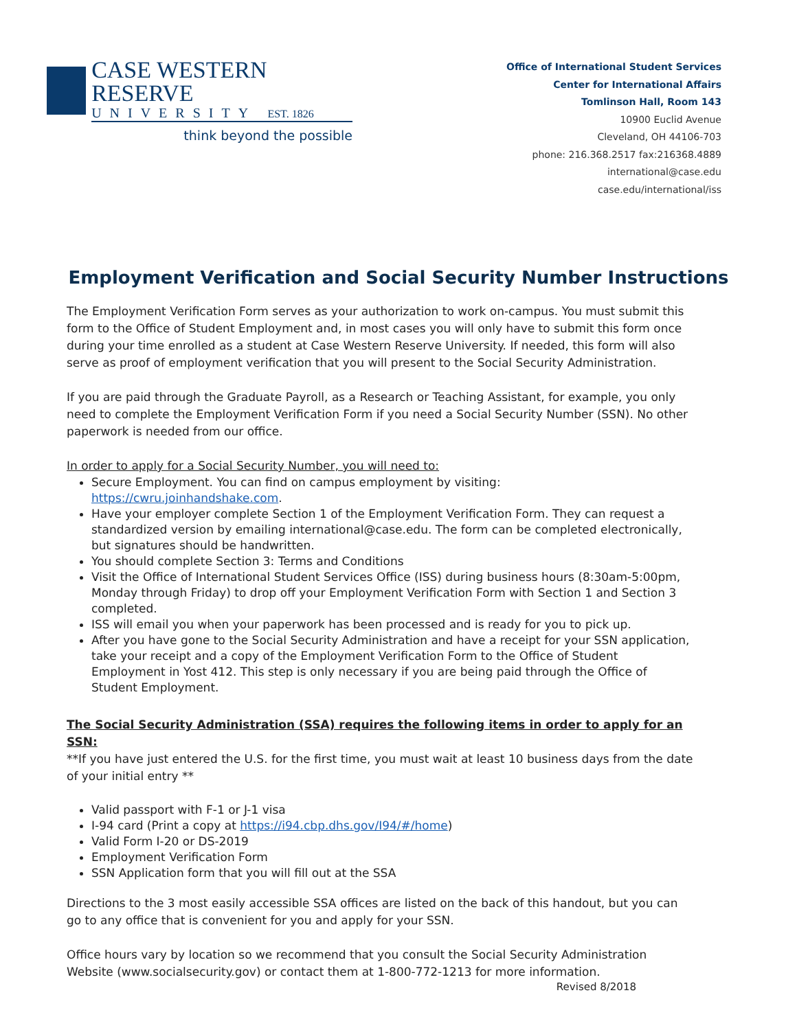CASE WESTERN RESERVE
UNIVERSITY EST. 1826
think beyond the possible
Office of International Student Services
Center for International Affairs
Tomlinson Hall, Room 143
10900 Euclid Avenue
Cleveland, OH 44106-703
phone: 216.368.2517 fax:216368.4889
international@case.edu
case.edu/international/iss
Employment Verification and Social Security Number Instructions
The Employment Verification Form serves as your authorization to work on-campus. You must submit this form to the Office of Student Employment and, in most cases you will only have to submit this form once during your time enrolled as a student at Case Western Reserve University. If needed, this form will also serve as proof of employment verification that you will present to the Social Security Administration.
If you are paid through the Graduate Payroll, as a Research or Teaching Assistant, for example, you only need to complete the Employment Verification Form if you need a Social Security Number (SSN). No other paperwork is needed from our office.
In order to apply for a Social Security Number, you will need to:
Secure Employment. You can find on campus employment by visiting: https://cwru.joinhandshake.com.
Have your employer complete Section 1 of the Employment Verification Form. They can request a standardized version by emailing international@case.edu. The form can be completed electronically, but signatures should be handwritten.
You should complete Section 3: Terms and Conditions
Visit the Office of International Student Services Office (ISS) during business hours (8:30am-5:00pm, Monday through Friday) to drop off your Employment Verification Form with Section 1 and Section 3 completed.
ISS will email you when your paperwork has been processed and is ready for you to pick up.
After you have gone to the Social Security Administration and have a receipt for your SSN application, take your receipt and a copy of the Employment Verification Form to the Office of Student Employment in Yost 412. This step is only necessary if you are being paid through the Office of Student Employment.
The Social Security Administration (SSA) requires the following items in order to apply for an SSN:
**If you have just entered the U.S. for the first time, you must wait at least 10 business days from the date of your initial entry **
Valid passport with F-1 or J-1 visa
I-94 card (Print a copy at https://i94.cbp.dhs.gov/I94/#/home)
Valid Form I-20 or DS-2019
Employment Verification Form
SSN Application form that you will fill out at the SSA
Directions to the 3 most easily accessible SSA offices are listed on the back of this handout, but you can go to any office that is convenient for you and apply for your SSN.
Office hours vary by location so we recommend that you consult the Social Security Administration Website (www.socialsecurity.gov) or contact them at 1-800-772-1213 for more information.
Revised 8/2018